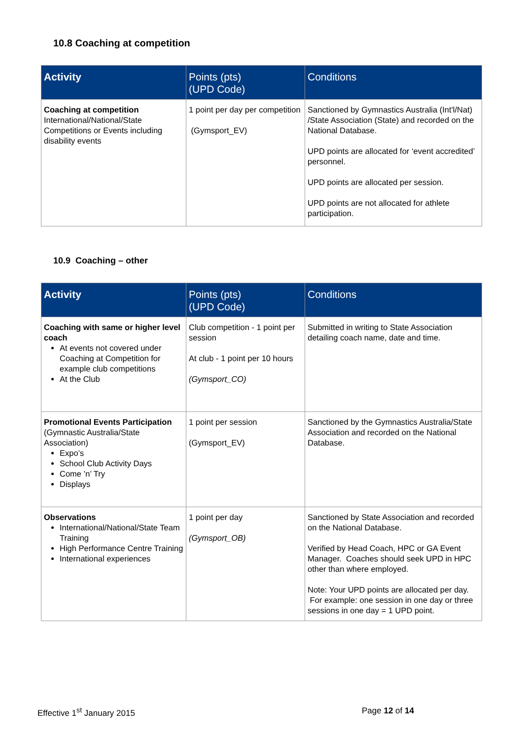10.8 Coaching at competition
| Activity | Points (pts) (UPD Code) | Conditions |
| --- | --- | --- |
| Coaching at competition International/National/State Competitions or Events including disability events | 1 point per day per competition (Gymsport_EV) | Sanctioned by Gymnastics Australia (Int'l/Nat) /State Association (State) and recorded on the National Database. UPD points are allocated for ‘event accredited’ personnel. UPD points are allocated per session. UPD points are not allocated for athlete participation. |
10.9 Coaching – other
| Activity | Points (pts) (UPD Code) | Conditions |
| --- | --- | --- |
| Coaching with same or higher level coach At events not covered under Coaching at Competition for example club competitions At the Club | Club competition - 1 point per session At club - 1 point per 10 hours (Gymsport_CO) | Submitted in writing to State Association detailing coach name, date and time. |
| Promotional Events Participation (Gymnastic Australia/State Association) Expo’s School Club Activity Days Come ’n’ Try Displays | 1 point per session (Gymsport_EV) | Sanctioned by the Gymnastics Australia/State Association and recorded on the National Database. |
| Observations International/National/State Team Training High Performance Centre Training International experiences | 1 point per day (Gymsport_OB) | Sanctioned by State Association and recorded on the National Database. Verified by Head Coach, HPC or GA Event Manager. Coaches should seek UPD in HPC other than where employed. Note: Your UPD points are allocated per day. For example: one session in one day or three sessions in one day = 1 UPD point. |
Effective 1<sup>st</sup> January 2015 Page 12 of 14